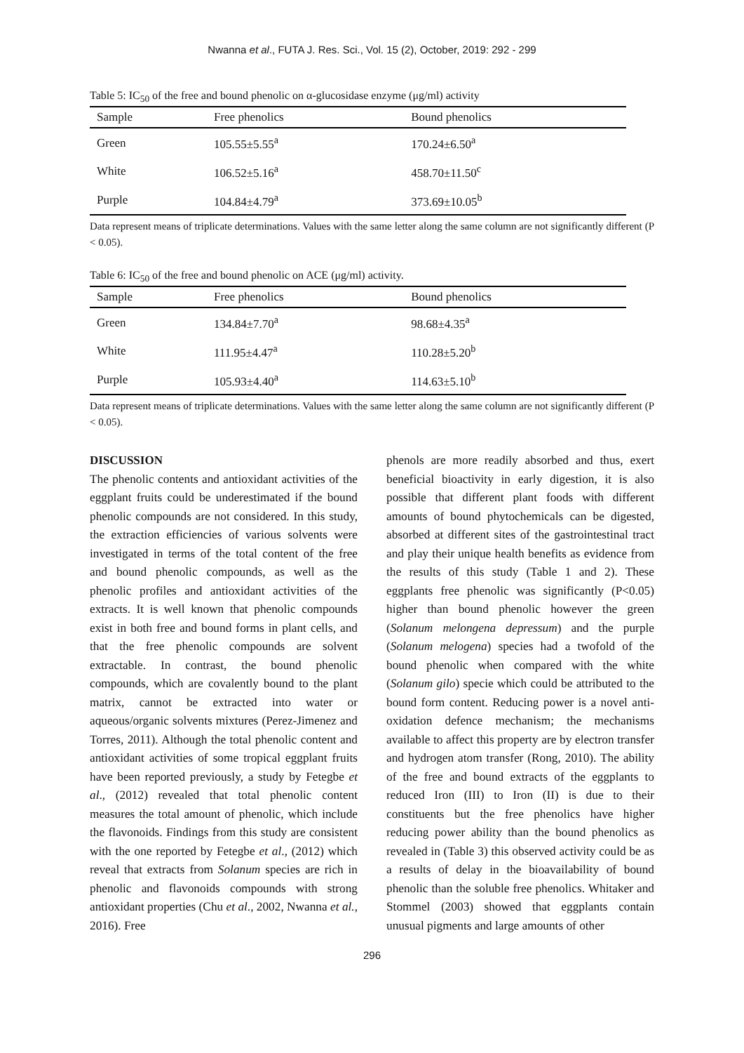Nwanna et al., FUTA J. Res. Sci., Vol. 15 (2), October, 2019: 292 - 299
Table 5: IC<sub>50</sub> of the free and bound phenolic on α-glucosidase enzyme (μg/ml) activity
| Sample | Free phenolics | Bound phenolics |
| --- | --- | --- |
| Green | 105.55±5.55<sup>a</sup> | 170.24±6.50<sup>a</sup> |
| White | 106.52±5.16<sup>a</sup> | 458.70±11.50<sup>c</sup> |
| Purple | 104.84±4.79<sup>a</sup> | 373.69±10.05<sup>b</sup> |
Data represent means of triplicate determinations. Values with the same letter along the same column are not significantly different (P < 0.05).
Table 6: IC<sub>50</sub> of the free and bound phenolic on ACE (μg/ml) activity.
| Sample | Free phenolics | Bound phenolics |
| --- | --- | --- |
| Green | 134.84±7.70<sup>a</sup> | 98.68±4.35<sup>a</sup> |
| White | 111.95±4.47<sup>a</sup> | 110.28±5.20<sup>b</sup> |
| Purple | 105.93±4.40<sup>a</sup> | 114.63±5.10<sup>b</sup> |
Data represent means of triplicate determinations. Values with the same letter along the same column are not significantly different (P < 0.05).
DISCUSSION
The phenolic contents and antioxidant activities of the eggplant fruits could be underestimated if the bound phenolic compounds are not considered. In this study, the extraction efficiencies of various solvents were investigated in terms of the total content of the free and bound phenolic compounds, as well as the phenolic profiles and antioxidant activities of the extracts. It is well known that phenolic compounds exist in both free and bound forms in plant cells, and that the free phenolic compounds are solvent extractable. In contrast, the bound phenolic compounds, which are covalently bound to the plant matrix, cannot be extracted into water or aqueous/organic solvents mixtures (Perez-Jimenez and Torres, 2011). Although the total phenolic content and antioxidant activities of some tropical eggplant fruits have been reported previously, a study by Fetegbe et al., (2012) revealed that total phenolic content measures the total amount of phenolic, which include the flavonoids. Findings from this study are consistent with the one reported by Fetegbe et al., (2012) which reveal that extracts from Solanum species are rich in phenolic and flavonoids compounds with strong antioxidant properties (Chu et al., 2002, Nwanna et al., 2016). Free
phenols are more readily absorbed and thus, exert beneficial bioactivity in early digestion, it is also possible that different plant foods with different amounts of bound phytochemicals can be digested, absorbed at different sites of the gastrointestinal tract and play their unique health benefits as evidence from the results of this study (Table 1 and 2). These eggplants free phenolic was significantly (P<0.05) higher than bound phenolic however the green (Solanum melongena depressum) and the purple (Solanum melogena) species had a twofold of the bound phenolic when compared with the white (Solanum gilo) specie which could be attributed to the bound form content. Reducing power is a novel anti-oxidation defence mechanism; the mechanisms available to affect this property are by electron transfer and hydrogen atom transfer (Rong, 2010). The ability of the free and bound extracts of the eggplants to reduced Iron (III) to Iron (II) is due to their constituents but the free phenolics have higher reducing power ability than the bound phenolics as revealed in (Table 3) this observed activity could be as a results of delay in the bioavailability of bound phenolic than the soluble free phenolics. Whitaker and Stommel (2003) showed that eggplants contain unusual pigments and large amounts of other
296